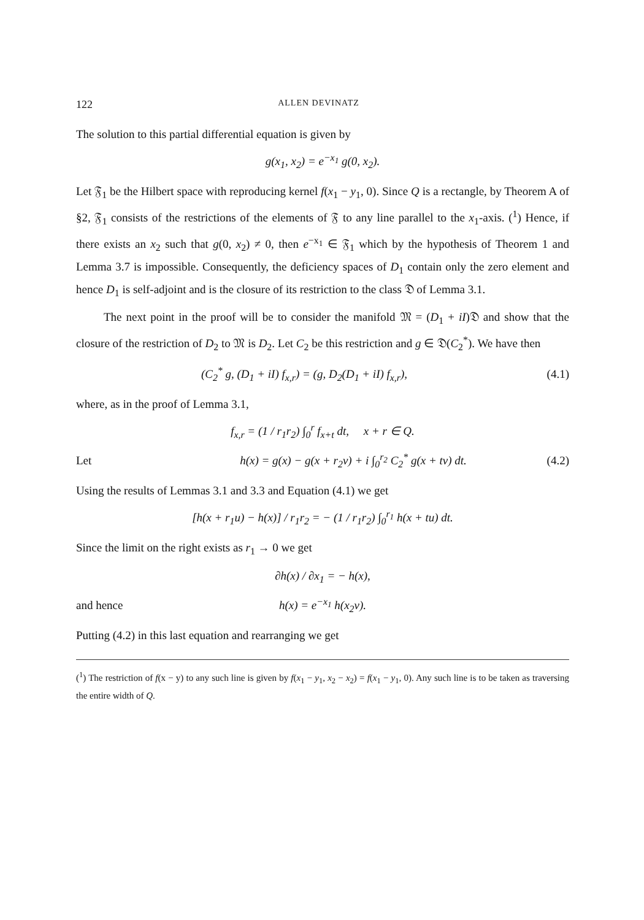122 ALLEN DEVINATZ
The solution to this partial differential equation is given by
g(x<sub>1</sub>, x<sub>2</sub>) = e<sup>−x<sub>1</sub></sup> g(0, x<sub>2</sub>).
Let 𝔉<sub>1</sub> be the Hilbert space with reproducing kernel f(x<sub>1</sub> − y<sub>1</sub>, 0). Since Q is a rectangle, by Theorem A of §2, 𝔉<sub>1</sub> consists of the restrictions of the elements of 𝔉 to any line parallel to the x<sub>1</sub>-axis. (<sup>1</sup>) Hence, if there exists an x<sub>2</sub> such that g(0, x<sub>2</sub>) ≠ 0, then e<sup>−x<sub>1</sub></sup> ∈ 𝔉<sub>1</sub> which by the hypothesis of Theorem 1 and Lemma 3.7 is impossible. Consequently, the deficiency spaces of D<sub>1</sub> contain only the zero element and hence D<sub>1</sub> is self-adjoint and is the closure of its restriction to the class 𝔇 of Lemma 3.1.
The next point in the proof will be to consider the manifold 𝔐 = (D<sub>1</sub> + iI)𝔇 and show that the closure of the restriction of D<sub>2</sub> to 𝔐 is D<sub>2</sub>. Let C<sub>2</sub> be this restriction and g ∈ 𝔇(C<sub>2</sub><sup>*</sup>). We have then
(C<sub>2</sub><sup>*</sup> g, (D<sub>1</sub> + iI) f<sub>x,r</sub>) = (g, D<sub>2</sub>(D<sub>1</sub> + iI) f<sub>x,r</sub>),
(4.1)
where, as in the proof of Lemma 3.1,
f<sub>x,r</sub> = (1 / r<sub>1</sub>r<sub>2</sub>) ∫<sub>0</sub><sup>r</sup> f<sub>x+t</sub> dt, x + r ∈ Q.
Let
h(x) = g(x) − g(x + r<sub>2</sub>v) + i ∫<sub>0</sub><sup>r<sub>2</sub></sup> C<sub>2</sub><sup>*</sup> g(x + tv) dt.
(4.2)
Using the results of Lemmas 3.1 and 3.3 and Equation (4.1) we get
[h(x + r<sub>1</sub>u) − h(x)] / r<sub>1</sub>r<sub>2</sub> = − (1 / r<sub>1</sub>r<sub>2</sub>) ∫<sub>0</sub><sup>r<sub>1</sub></sup> h(x + tu) dt.
Since the limit on the right exists as r<sub>1</sub> → 0 we get
∂h(x) / ∂x<sub>1</sub> = − h(x),
and hence h(x) = e<sup>−x<sub>1</sub></sup> h(x<sub>2</sub>v).
Putting (4.2) in this last equation and rearranging we get
(<sup>1</sup>) The restriction of f(x − y) to any such line is given by f(x<sub>1</sub> − y<sub>1</sub>, x<sub>2</sub> − x<sub>2</sub>) = f(x<sub>1</sub> − y<sub>1</sub>, 0). Any such line is to be taken as traversing the entire width of Q.